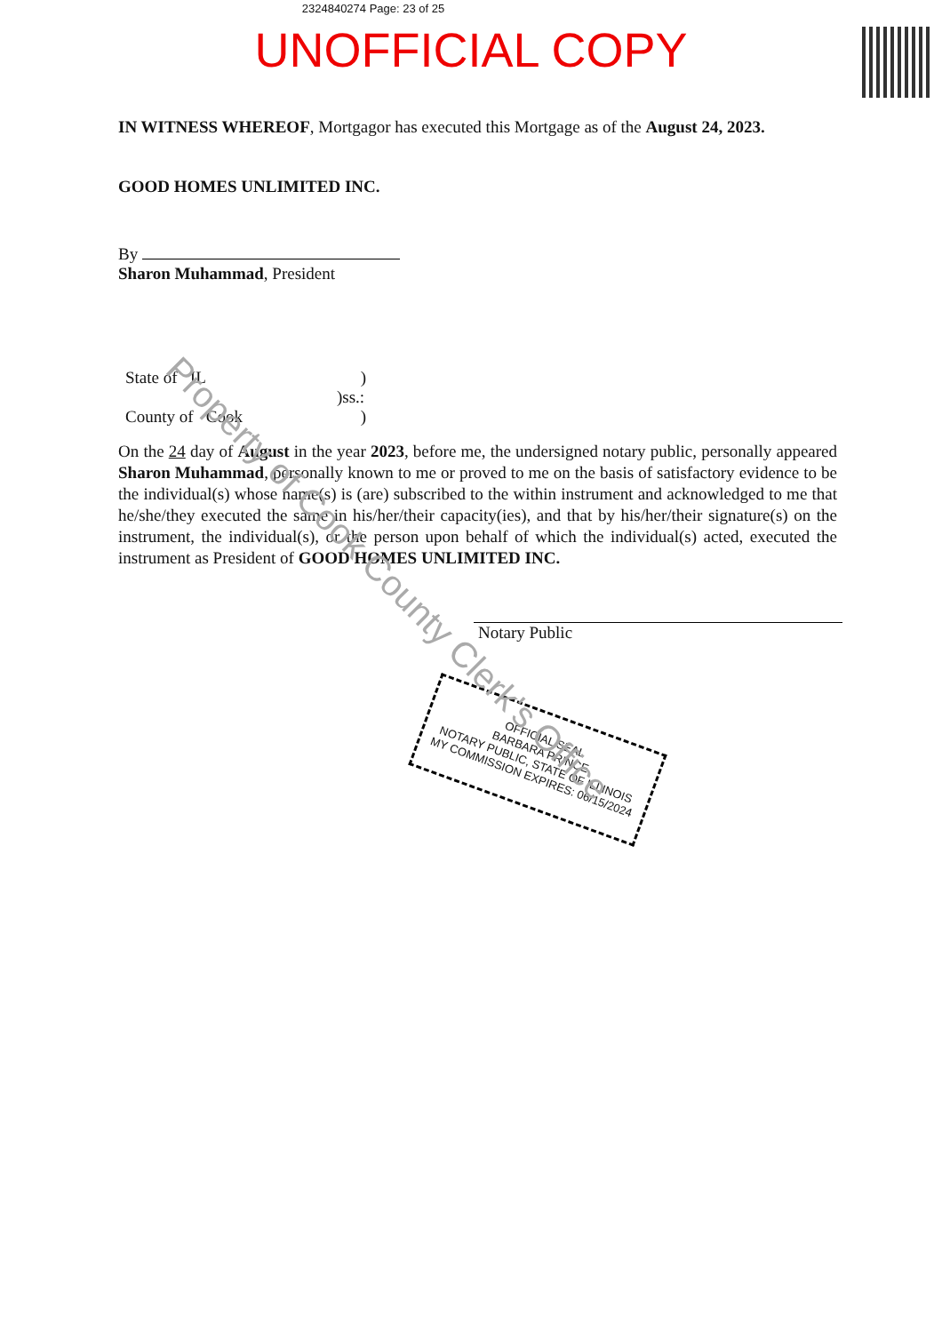2324840274 Page: 23 of 25
UNOFFICIAL COPY
IN WITNESS WHEREOF, Mortgagor has executed this Mortgage as of the August 24, 2023.
GOOD HOMES UNLIMITED INC.
By
Sharon Muhammad, President
State of IL )
)ss.:
County of Cook )
On the 24 day of August in the year 2023, before me, the undersigned notary public, personally appeared Sharon Muhammad, personally known to me or proved to me on the basis of satisfactory evidence to be the individual(s) whose name(s) is (are) subscribed to the within instrument and acknowledged to me that he/she/they executed the same in his/her/their capacity(ies), and that by his/her/their signature(s) on the instrument, the individual(s), or the person upon behalf of which the individual(s) acted, executed the instrument as President of GOOD HOMES UNLIMITED INC.
Notary Public
OFFICIAL SEAL
BARBARA PRINCE
NOTARY PUBLIC, STATE OF ILLINOIS
MY COMMISSION EXPIRES: 06/15/2024
Property of Cook County Clerk's Office